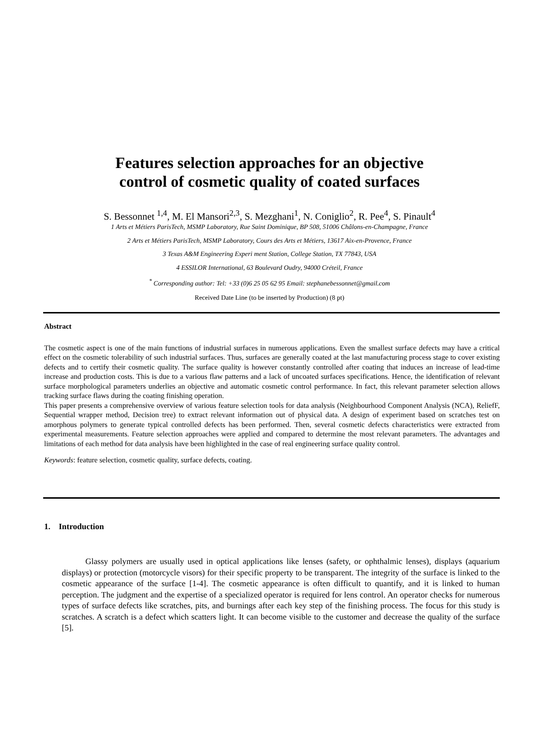Features selection approaches for an objective
control of cosmetic quality of coated surfaces
S. Bessonnet <sup>1,4</sup>, M. El Mansori<sup>2,3</sup>, S. Mezghani<sup>1</sup>, N. Coniglio<sup>2</sup>, R. Pee<sup>4</sup>, S. Pinault<sup>4</sup>
1 Arts et Métiers ParisTech, MSMP Laboratory, Rue Saint Dominique, BP 508, 51006 Châlons-en-Champagne, France
2 Arts et Métiers ParisTech, MSMP Laboratory, Cours des Arts et Métiers, 13617 Aix-en-Provence, France
3 Texas A&M Engineering Experi ment Station, College Station, TX 77843, USA
4 ESSILOR International, 63 Boulevard Oudry, 94000 Créteil, France
<sup>*</sup> Corresponding author: Tel: +33 (0)6 25 05 62 95 Email: stephanebessonnet@gmail.com
Received Date Line (to be inserted by Production) (8 pt)
Abstract
The cosmetic aspect is one of the main functions of industrial surfaces in numerous applications. Even the smallest surface defects may have a critical effect on the cosmetic tolerability of such industrial surfaces. Thus, surfaces are generally coated at the last manufacturing process stage to cover existing defects and to certify their cosmetic quality. The surface quality is however constantly controlled after coating that induces an increase of lead-time increase and production costs. This is due to a various flaw patterns and a lack of uncoated surfaces specifications. Hence, the identification of relevant surface morphological parameters underlies an objective and automatic cosmetic control performance. In fact, this relevant parameter selection allows tracking surface flaws during the coating finishing operation.
This paper presents a comprehensive overview of various feature selection tools for data analysis (Neighbourhood Component Analysis (NCA), ReliefF, Sequential wrapper method, Decision tree) to extract relevant information out of physical data. A design of experiment based on scratches test on amorphous polymers to generate typical controlled defects has been performed. Then, several cosmetic defects characteristics were extracted from experimental measurements. Feature selection approaches were applied and compared to determine the most relevant parameters. The advantages and limitations of each method for data analysis have been highlighted in the case of real engineering surface quality control.
Keywords: feature selection, cosmetic quality, surface defects, coating.
1. Introduction
Glassy polymers are usually used in optical applications like lenses (safety, or ophthalmic lenses), displays (aquarium displays) or protection (motorcycle visors) for their specific property to be transparent. The integrity of the surface is linked to the cosmetic appearance of the surface [1-4]. The cosmetic appearance is often difficult to quantify, and it is linked to human perception. The judgment and the expertise of a specialized operator is required for lens control. An operator checks for numerous types of surface defects like scratches, pits, and burnings after each key step of the finishing process. The focus for this study is scratches. A scratch is a defect which scatters light. It can become visible to the customer and decrease the quality of the surface [5].